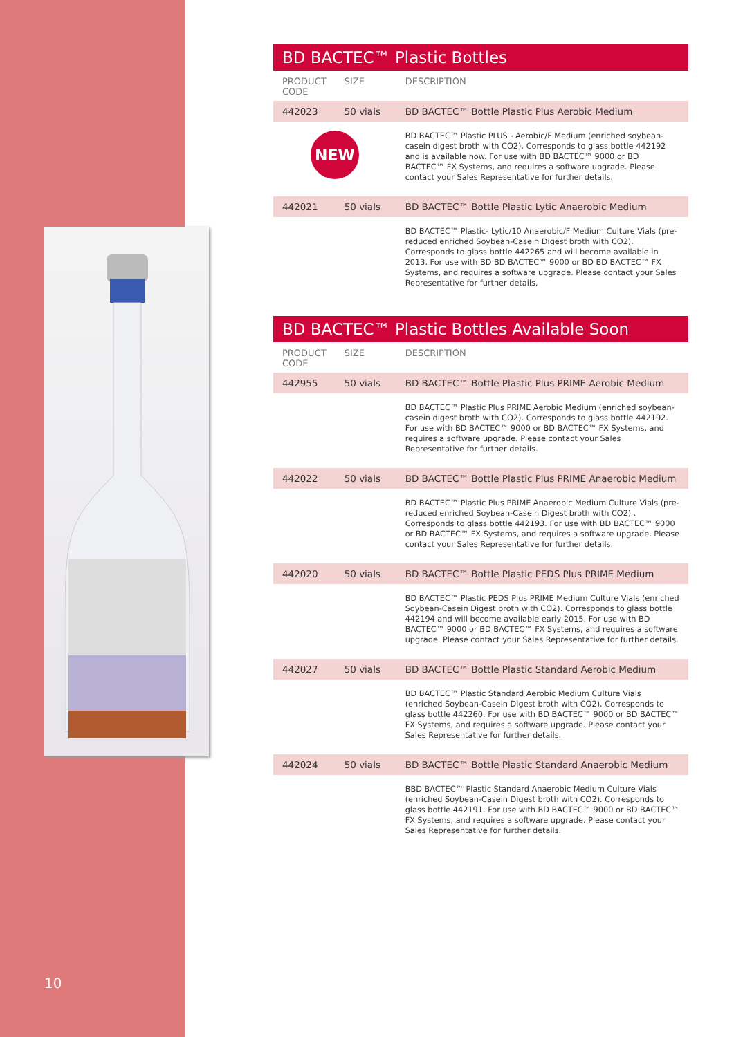10
BD BACTEC™ Plastic Bottles
| PRODUCT CODE | SIZE | DESCRIPTION |
| --- | --- | --- |
| 442023 | 50 vials | BD BACTEC™ Bottle Plastic Plus Aerobic Medium |
| NEW | | BD BACTEC™ Plastic PLUS - Aerobic/F Medium (enriched soybean-casein digest broth with CO2). Corresponds to glass bottle 442192 and is available now. For use with BD BACTEC™ 9000 or BD BACTEC™ FX Systems, and requires a software upgrade. Please contact your Sales Representative for further details. |
| 442021 | 50 vials | BD BACTEC™ Bottle Plastic Lytic Anaerobic Medium |
| | | BD BACTEC™ Plastic- Lytic/10 Anaerobic/F Medium Culture Vials (pre-reduced enriched Soybean-Casein Digest broth with CO2). Corresponds to glass bottle 442265 and will become available in 2013. For use with BD BD BACTEC™ 9000 or BD BD BACTEC™ FX Systems, and requires a software upgrade. Please contact your Sales Representative for further details. |
BD BACTEC™ Plastic Bottles Available Soon
| PRODUCT CODE | SIZE | DESCRIPTION |
| --- | --- | --- |
| 442955 | 50 vials | BD BACTEC™ Bottle Plastic Plus PRIME Aerobic Medium |
| | | BD BACTEC™ Plastic Plus PRIME Aerobic Medium (enriched soybean-casein digest broth with CO2). Corresponds to glass bottle 442192. For use with BD BACTEC™ 9000 or BD BACTEC™ FX Systems, and requires a software upgrade. Please contact your Sales Representative for further details. |
| 442022 | 50 vials | BD BACTEC™ Bottle Plastic Plus PRIME Anaerobic Medium |
| | | BD BACTEC™ Plastic Plus PRIME Anaerobic Medium Culture Vials (pre-reduced enriched Soybean-Casein Digest broth with CO2) . Corresponds to glass bottle 442193. For use with BD BACTEC™ 9000 or BD BACTEC™ FX Systems, and requires a software upgrade. Please contact your Sales Representative for further details. |
| 442020 | 50 vials | BD BACTEC™ Bottle Plastic PEDS Plus PRIME Medium |
| | | BD BACTEC™ Plastic PEDS Plus PRIME Medium Culture Vials (enriched Soybean-Casein Digest broth with CO2). Corresponds to glass bottle 442194 and will become available early 2015. For use with BD BACTEC™ 9000 or BD BACTEC™ FX Systems, and requires a software upgrade. Please contact your Sales Representative for further details. |
| 442027 | 50 vials | BD BACTEC™ Bottle Plastic Standard Aerobic Medium |
| | | BD BACTEC™ Plastic Standard Aerobic Medium Culture Vials (enriched Soybean-Casein Digest broth with CO2). Corresponds to glass bottle 442260. For use with BD BACTEC™ 9000 or BD BACTEC™ FX Systems, and requires a software upgrade. Please contact your Sales Representative for further details. |
| 442024 | 50 vials | BD BACTEC™ Bottle Plastic Standard Anaerobic Medium |
| | | BBD BACTEC™ Plastic Standard Anaerobic Medium Culture Vials (enriched Soybean-Casein Digest broth with CO2). Corresponds to glass bottle 442191. For use with BD BACTEC™ 9000 or BD BACTEC™ FX Systems, and requires a software upgrade. Please contact your Sales Representative for further details. |